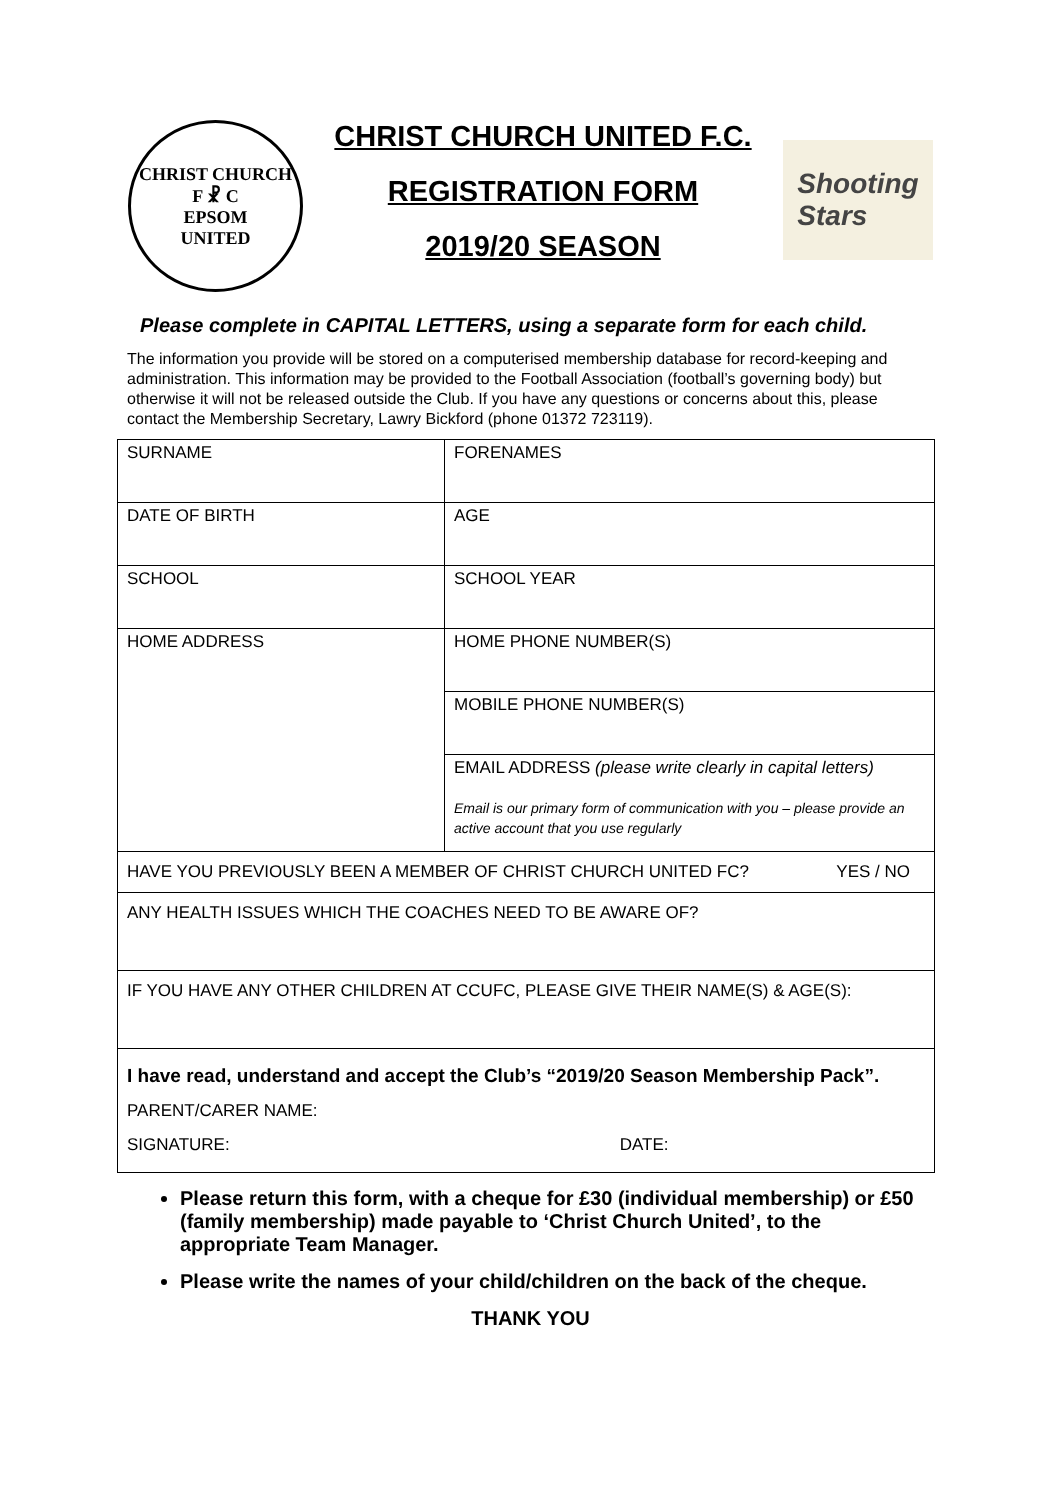CHRIST CHURCH
F ☧ C
EPSOM
UNITED
CHRIST CHURCH UNITED F.C.
REGISTRATION FORM
2019/20 SEASON
Shooting
Stars
Please complete in CAPITAL LETTERS, using a separate form for each child.
The information you provide will be stored on a computerised membership database for record-keeping and administration. This information may be provided to the Football Association (football’s governing body) but otherwise it will not be released outside the Club. If you have any questions or concerns about this, please contact the Membership Secretary, Lawry Bickford (phone 01372 723119).
| SURNAME | FORENAMES |
| DATE OF BIRTH | AGE |
| SCHOOL | SCHOOL YEAR |
| HOME ADDRESS | HOME PHONE NUMBER(S) |
| | MOBILE PHONE NUMBER(S) |
| | EMAIL ADDRESS (please write clearly in capital letters) Email is our primary form of communication with you – please provide an active account that you use regularly |
| HAVE YOU PREVIOUSLY BEEN A MEMBER OF CHRIST CHURCH UNITED FC? YES / NO | |
| ANY HEALTH ISSUES WHICH THE COACHES NEED TO BE AWARE OF? | |
| IF YOU HAVE ANY OTHER CHILDREN AT CCUFC, PLEASE GIVE THEIR NAME(S) & AGE(S): | |
| I have read, understand and accept the Club’s “2019/20 Season Membership Pack”. PARENT/CARER NAME: SIGNATURE: DATE: | |
Please return this form, with a cheque for £30 (individual membership) or £50 (family membership) made payable to ‘Christ Church United’, to the appropriate Team Manager.
Please write the names of your child/children on the back of the cheque.
THANK YOU